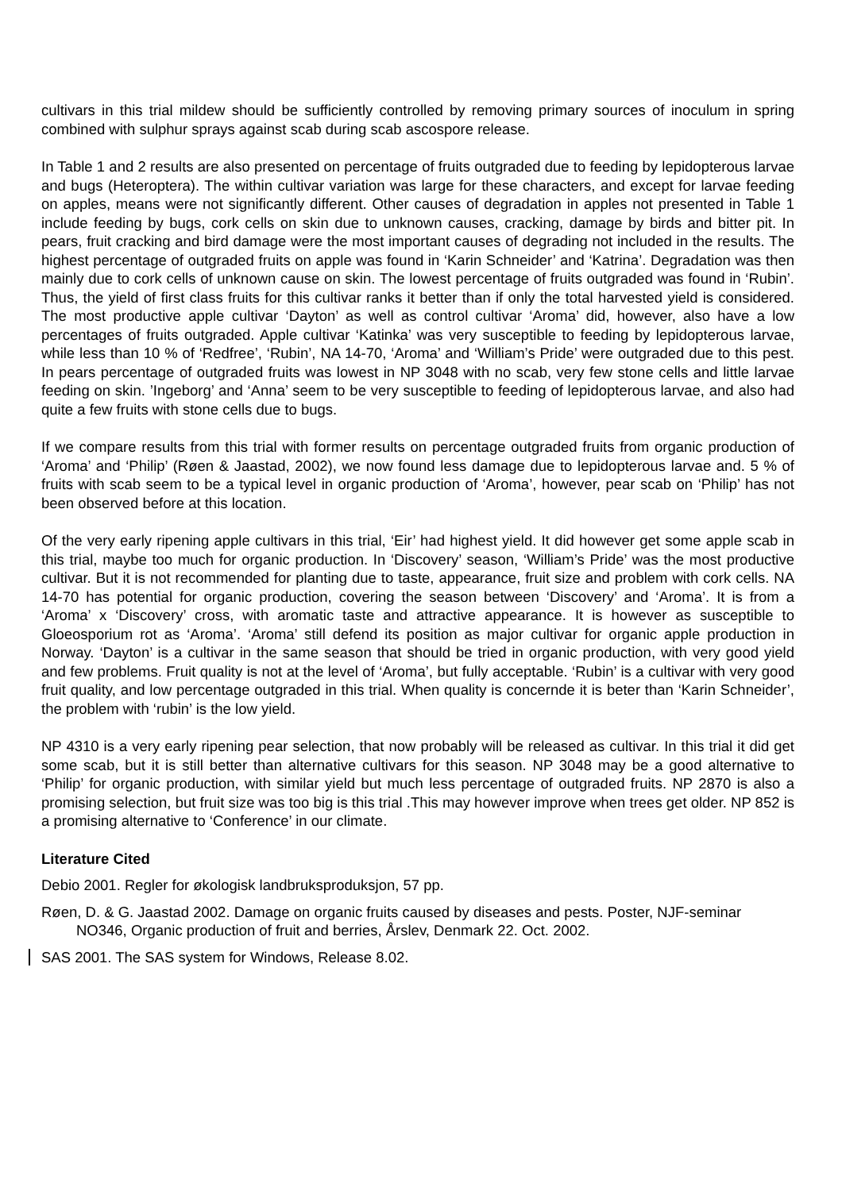cultivars in this trial mildew should be sufficiently controlled by removing primary sources of inoculum in spring combined with sulphur sprays against scab during scab ascospore release.
In Table 1 and 2 results are also presented on percentage of fruits outgraded due to feeding by lepidopterous larvae and bugs (Heteroptera). The within cultivar variation was large for these characters, and except for larvae feeding on apples, means were not significantly different. Other causes of degradation in apples not presented in Table 1 include feeding by bugs, cork cells on skin due to unknown causes, cracking, damage by birds and bitter pit. In pears, fruit cracking and bird damage were the most important causes of degrading not included in the results. The highest percentage of outgraded fruits on apple was found in ‘Karin Schneider’ and ‘Katrina’. Degradation was then mainly due to cork cells of unknown cause on skin. The lowest percentage of fruits outgraded was found in ‘Rubin’. Thus, the yield of first class fruits for this cultivar ranks it better than if only the total harvested yield is considered. The most productive apple cultivar ‘Dayton’ as well as control cultivar ‘Aroma’ did, however, also have a low percentages of fruits outgraded. Apple cultivar ‘Katinka’ was very susceptible to feeding by lepidopterous larvae, while less than 10 % of ‘Redfree’, ‘Rubin’, NA 14-70, ‘Aroma’ and ‘William’s Pride’ were outgraded due to this pest. In pears percentage of outgraded fruits was lowest in NP 3048 with no scab, very few stone cells and little larvae feeding on skin. ’Ingeborg’ and ‘Anna’ seem to be very susceptible to feeding of lepidopterous larvae, and also had quite a few fruits with stone cells due to bugs.
If we compare results from this trial with former results on percentage outgraded fruits from organic production of ‘Aroma’ and ‘Philip’ (Røen & Jaastad, 2002), we now found less damage due to lepidopterous larvae and. 5 % of fruits with scab seem to be a typical level in organic production of ‘Aroma’, however, pear scab on ‘Philip’ has not been observed before at this location.
Of the very early ripening apple cultivars in this trial, ‘Eir’ had highest yield. It did however get some apple scab in this trial, maybe too much for organic production. In ‘Discovery’ season, ‘William’s Pride’ was the most productive cultivar. But it is not recommended for planting due to taste, appearance, fruit size and problem with cork cells. NA 14-70 has potential for organic production, covering the season between ‘Discovery’ and ‘Aroma’. It is from a ‘Aroma’ x ‘Discovery’ cross, with aromatic taste and attractive appearance. It is however as susceptible to Gloeosporium rot as ‘Aroma’. ‘Aroma’ still defend its position as major cultivar for organic apple production in Norway. ‘Dayton’ is a cultivar in the same season that should be tried in organic production, with very good yield and few problems. Fruit quality is not at the level of ‘Aroma’, but fully acceptable. ‘Rubin’ is a cultivar with very good fruit quality, and low percentage outgraded in this trial. When quality is concernde it is beter than ‘Karin Schneider’, the problem with ‘rubin’ is the low yield.
NP 4310 is a very early ripening pear selection, that now probably will be released as cultivar. In this trial it did get some scab, but it is still better than alternative cultivars for this season. NP 3048 may be a good alternative to ‘Philip’ for organic production, with similar yield but much less percentage of outgraded fruits. NP 2870 is also a promising selection, but fruit size was too big is this trial .This may however improve when trees get older. NP 852 is a promising alternative to ‘Conference’ in our climate.
Literature Cited
Debio 2001. Regler for økologisk landbruksproduksjon, 57 pp.
Røen, D. & G. Jaastad 2002. Damage on organic fruits caused by diseases and pests. Poster, NJF-seminar NO346, Organic production of fruit and berries, Årslev, Denmark 22. Oct. 2002.
SAS 2001. The SAS system for Windows, Release 8.02.